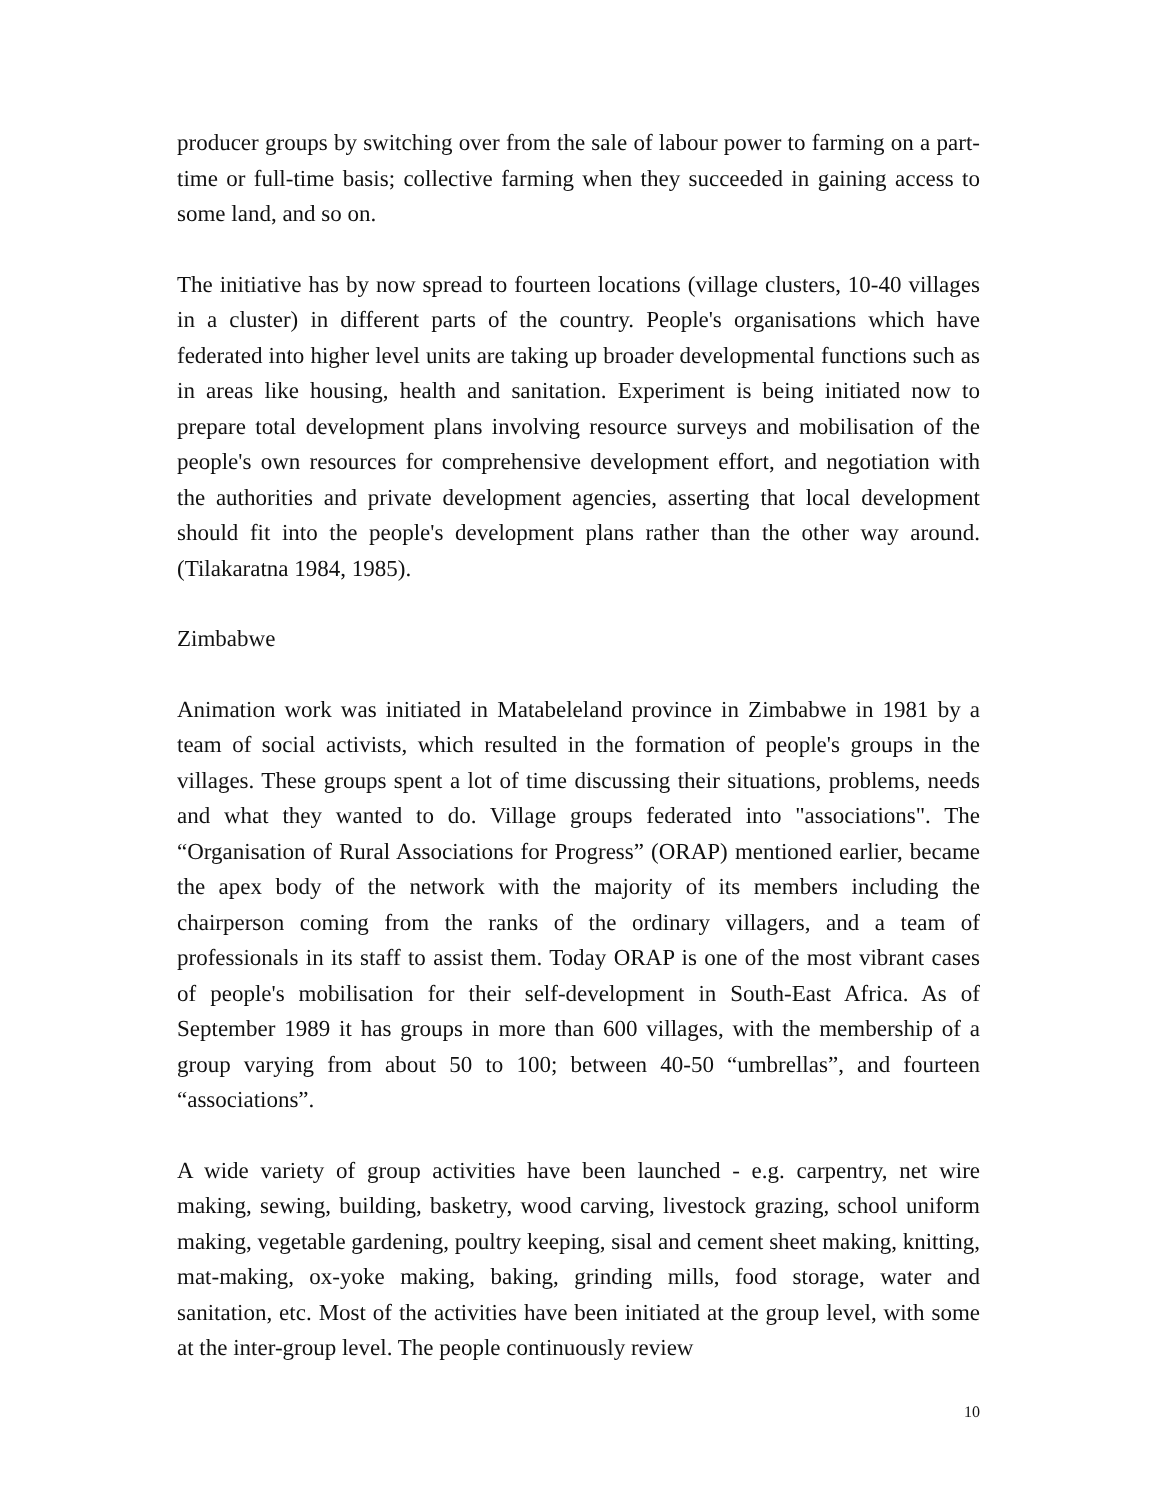producer groups by switching over from the sale of labour power to farming on a part-time or full-time basis; collective farming when they succeeded in gaining access to some land, and so on.
The initiative has by now spread to fourteen locations (village clusters, 10-40 villages in a cluster) in different parts of the country. People's organisations which have federated into higher level units are taking up broader developmental functions such as in areas like housing, health and sanitation. Experiment is being initiated now to prepare total development plans involving resource surveys and mobilisation of the people's own resources for comprehensive development effort, and negotiation with the authorities and private development agencies, asserting that local development should fit into the people's development plans rather than the other way around. (Tilakaratna 1984, 1985).
Zimbabwe
Animation work was initiated in Matabeleland province in Zimbabwe in 1981 by a team of social activists, which resulted in the formation of people's groups in the villages. These groups spent a lot of time discussing their situations, problems, needs and what they wanted to do. Village groups federated into "associations". The “Organisation of Rural Associations for Progress” (ORAP) mentioned earlier, became the apex body of the network with the majority of its members including the chairperson coming from the ranks of the ordinary villagers, and a team of professionals in its staff to assist them. Today ORAP is one of the most vibrant cases of people's mobilisation for their self-development in South-East Africa. As of September 1989 it has groups in more than 600 villages, with the membership of a group varying from about 50 to 100; between 40-50 “umbrellas”, and fourteen “associations”.
A wide variety of group activities have been launched - e.g. carpentry, net wire making, sewing, building, basketry, wood carving, livestock grazing, school uniform making, vegetable gardening, poultry keeping, sisal and cement sheet making, knitting, mat-making, ox-yoke making, baking, grinding mills, food storage, water and sanitation, etc. Most of the activities have been initiated at the group level, with some at the inter-group level. The people continuously review
10